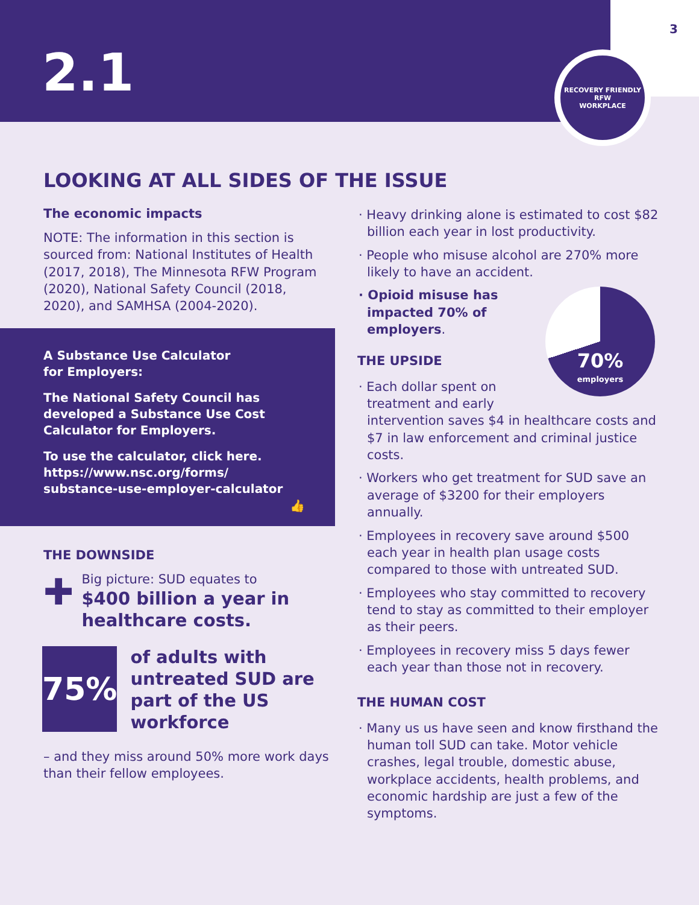2.1
3
RECOVERY FRIENDLY
RFW
WORKPLACE
LOOKING AT ALL SIDES OF THE ISSUE
The economic impacts
NOTE: The information in this section is sourced from: National Institutes of Health (2017, 2018), The Minnesota RFW Program (2020), National Safety Council (2018, 2020), and SAMHSA (2004-2020).
A Substance Use Calculator
for Employers:
The National Safety Council has developed a Substance Use Cost Calculator for Employers.
To use the calculator, click here.
https://www.nsc.org/forms/
substance-use-employer-calculator
👍
THE DOWNSIDE
✚
Big picture: SUD equates to
$400 billion a year in healthcare costs.
75%
of adults with untreated SUD are part of the US workforce
– and they miss around 50% more work days than their fellow employees.
· Heavy drinking alone is estimated to cost $82 billion each year in lost productivity.
· People who misuse alcohol are 270% more likely to have an accident.
70%
employers
· Opioid misuse has impacted 70% of employers.
THE UPSIDE
· Each dollar spent on treatment and early intervention saves $4 in healthcare costs and $7 in law enforcement and criminal justice costs.
· Workers who get treatment for SUD save an average of $3200 for their employers annually.
· Employees in recovery save around $500 each year in health plan usage costs compared to those with untreated SUD.
· Employees who stay committed to recovery tend to stay as committed to their employer as their peers.
· Employees in recovery miss 5 days fewer each year than those not in recovery.
THE HUMAN COST
· Many us us have seen and know firsthand the human toll SUD can take. Motor vehicle crashes, legal trouble, domestic abuse, workplace accidents, health problems, and economic hardship are just a few of the symptoms.